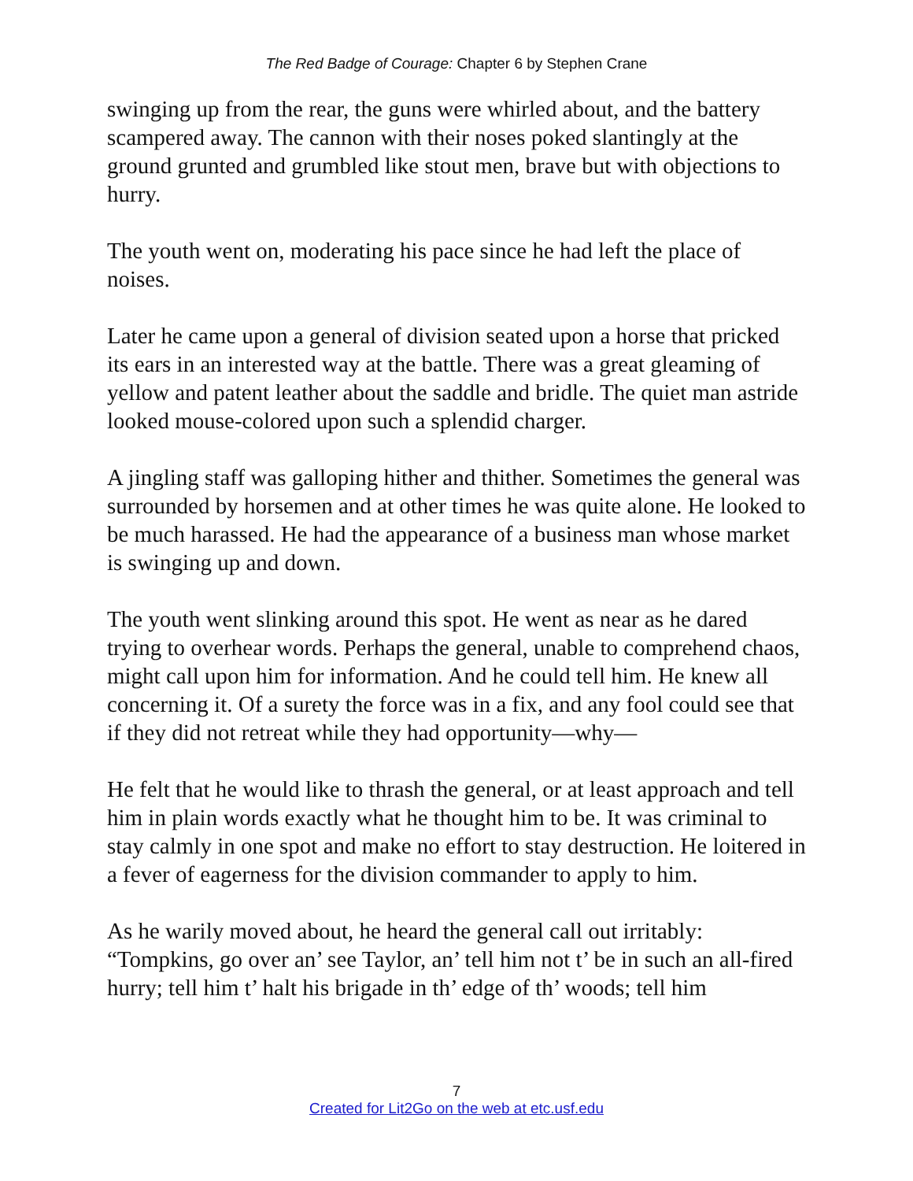The Red Badge of Courage: Chapter 6 by Stephen Crane
swinging up from the rear, the guns were whirled about, and the battery scampered away. The cannon with their noses poked slantingly at the ground grunted and grumbled like stout men, brave but with objections to hurry.
The youth went on, moderating his pace since he had left the place of noises.
Later he came upon a general of division seated upon a horse that pricked its ears in an interested way at the battle. There was a great gleaming of yellow and patent leather about the saddle and bridle. The quiet man astride looked mouse-colored upon such a splendid charger.
A jingling staff was galloping hither and thither. Sometimes the general was surrounded by horsemen and at other times he was quite alone. He looked to be much harassed. He had the appearance of a business man whose market is swinging up and down.
The youth went slinking around this spot. He went as near as he dared trying to overhear words. Perhaps the general, unable to comprehend chaos, might call upon him for information. And he could tell him. He knew all concerning it. Of a surety the force was in a fix, and any fool could see that if they did not retreat while they had opportunity—why—
He felt that he would like to thrash the general, or at least approach and tell him in plain words exactly what he thought him to be. It was criminal to stay calmly in one spot and make no effort to stay destruction. He loitered in a fever of eagerness for the division commander to apply to him.
As he warily moved about, he heard the general call out irritably: “Tompkins, go over an’ see Taylor, an’ tell him not t’ be in such an all-fired hurry; tell him t’ halt his brigade in th’ edge of th’ woods; tell him
7
Created for Lit2Go on the web at etc.usf.edu